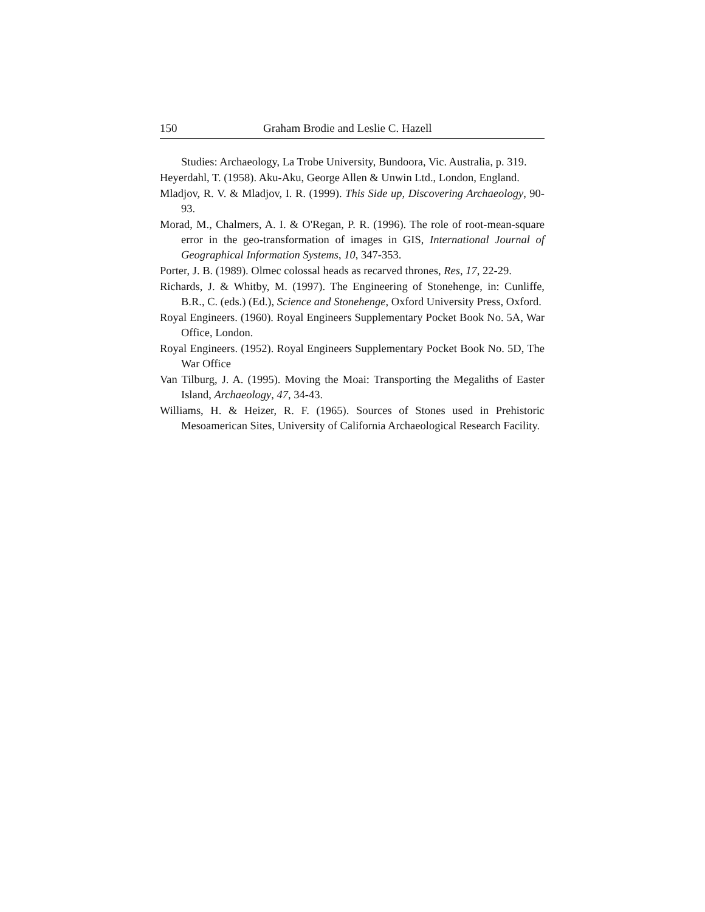150 Graham Brodie and Leslie C. Hazell
Studies: Archaeology, La Trobe University, Bundoora, Vic. Australia, p. 319.
Heyerdahl, T. (1958). Aku-Aku, George Allen & Unwin Ltd., London, England.
Mladjov, R. V. & Mladjov, I. R. (1999). This Side up, Discovering Archaeology, 90-93.
Morad, M., Chalmers, A. I. & O'Regan, P. R. (1996). The role of root-mean-square error in the geo-transformation of images in GIS, International Journal of Geographical Information Systems, 10, 347-353.
Porter, J. B. (1989). Olmec colossal heads as recarved thrones, Res, 17, 22-29.
Richards, J. & Whitby, M. (1997). The Engineering of Stonehenge, in: Cunliffe, B.R., C. (eds.) (Ed.), Science and Stonehenge, Oxford University Press, Oxford.
Royal Engineers. (1960). Royal Engineers Supplementary Pocket Book No. 5A, War Office, London.
Royal Engineers. (1952). Royal Engineers Supplementary Pocket Book No. 5D, The War Office
Van Tilburg, J. A. (1995). Moving the Moai: Transporting the Megaliths of Easter Island, Archaeology, 47, 34-43.
Williams, H. & Heizer, R. F. (1965). Sources of Stones used in Prehistoric Mesoamerican Sites, University of California Archaeological Research Facility.